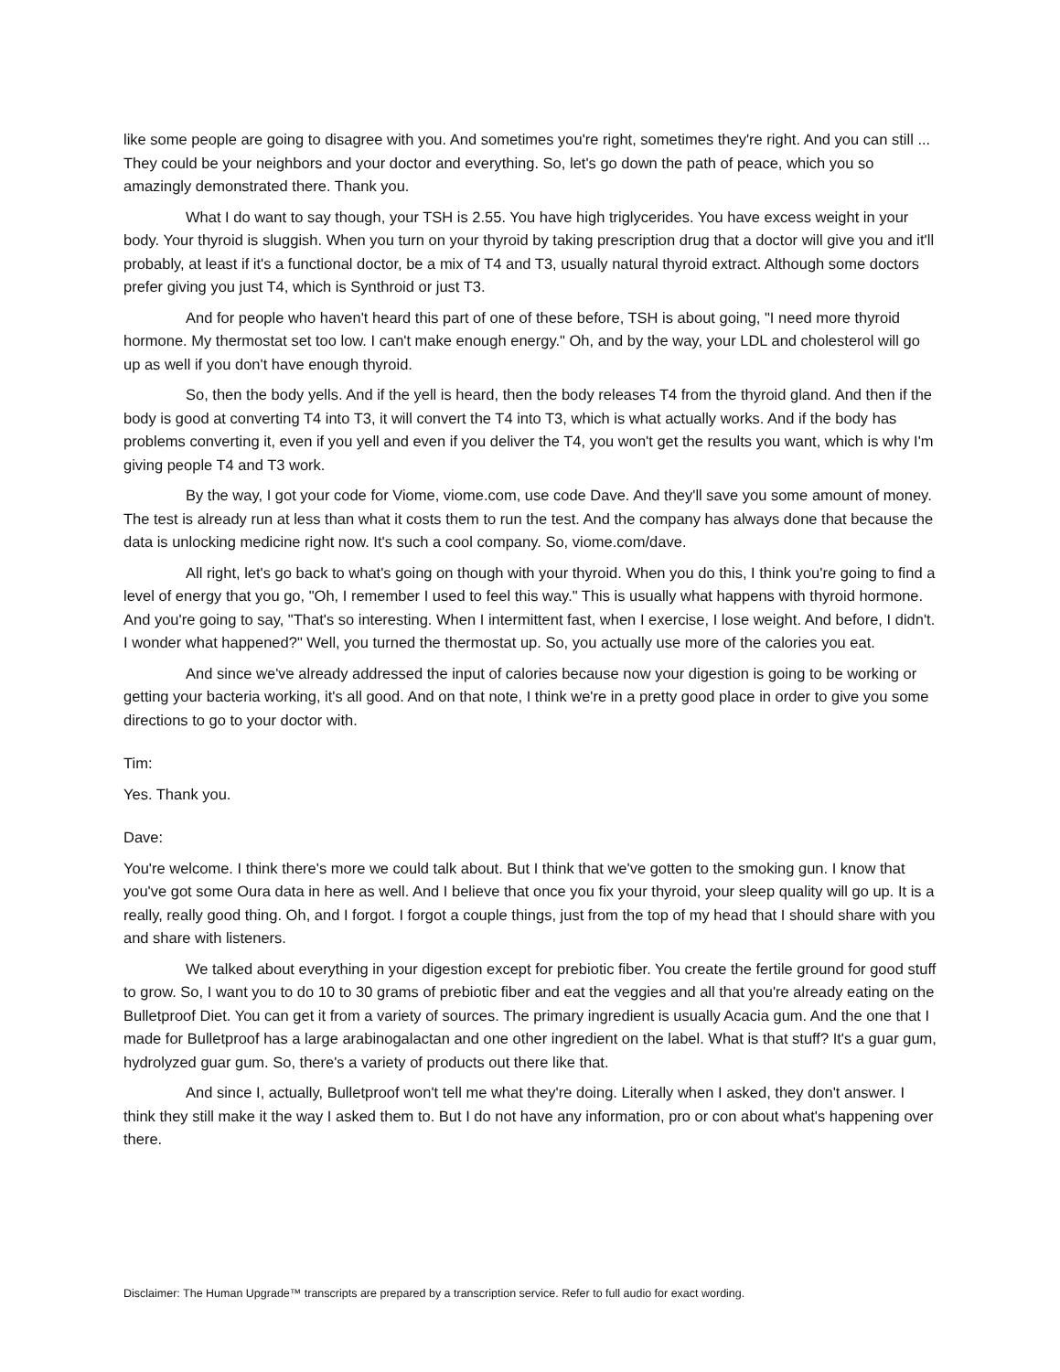like some people are going to disagree with you. And sometimes you're right, sometimes they're right. And you can still ... They could be your neighbors and your doctor and everything. So, let's go down the path of peace, which you so amazingly demonstrated there. Thank you.
What I do want to say though, your TSH is 2.55. You have high triglycerides. You have excess weight in your body. Your thyroid is sluggish. When you turn on your thyroid by taking prescription drug that a doctor will give you and it'll probably, at least if it's a functional doctor, be a mix of T4 and T3, usually natural thyroid extract. Although some doctors prefer giving you just T4, which is Synthroid or just T3.
And for people who haven't heard this part of one of these before, TSH is about going, "I need more thyroid hormone. My thermostat set too low. I can't make enough energy." Oh, and by the way, your LDL and cholesterol will go up as well if you don't have enough thyroid.
So, then the body yells. And if the yell is heard, then the body releases T4 from the thyroid gland. And then if the body is good at converting T4 into T3, it will convert the T4 into T3, which is what actually works. And if the body has problems converting it, even if you yell and even if you deliver the T4, you won't get the results you want, which is why I'm giving people T4 and T3 work.
By the way, I got your code for Viome, viome.com, use code Dave. And they'll save you some amount of money. The test is already run at less than what it costs them to run the test. And the company has always done that because the data is unlocking medicine right now. It's such a cool company. So, viome.com/dave.
All right, let's go back to what's going on though with your thyroid. When you do this, I think you're going to find a level of energy that you go, "Oh, I remember I used to feel this way." This is usually what happens with thyroid hormone. And you're going to say, "That's so interesting. When I intermittent fast, when I exercise, I lose weight. And before, I didn't. I wonder what happened?" Well, you turned the thermostat up. So, you actually use more of the calories you eat.
And since we've already addressed the input of calories because now your digestion is going to be working or getting your bacteria working, it's all good. And on that note, I think we're in a pretty good place in order to give you some directions to go to your doctor with.
Tim:
Yes. Thank you.
Dave:
You're welcome. I think there's more we could talk about. But I think that we've gotten to the smoking gun. I know that you've got some Oura data in here as well. And I believe that once you fix your thyroid, your sleep quality will go up. It is a really, really good thing. Oh, and I forgot. I forgot a couple things, just from the top of my head that I should share with you and share with listeners.
We talked about everything in your digestion except for prebiotic fiber. You create the fertile ground for good stuff to grow. So, I want you to do 10 to 30 grams of prebiotic fiber and eat the veggies and all that you're already eating on the Bulletproof Diet. You can get it from a variety of sources. The primary ingredient is usually Acacia gum. And the one that I made for Bulletproof has a large arabinogalactan and one other ingredient on the label. What is that stuff? It's a guar gum, hydrolyzed guar gum. So, there's a variety of products out there like that.
And since I, actually, Bulletproof won't tell me what they're doing. Literally when I asked, they don't answer. I think they still make it the way I asked them to. But I do not have any information, pro or con about what's happening over there.
Disclaimer: The Human Upgrade™ transcripts are prepared by a transcription service. Refer to full audio for exact wording.